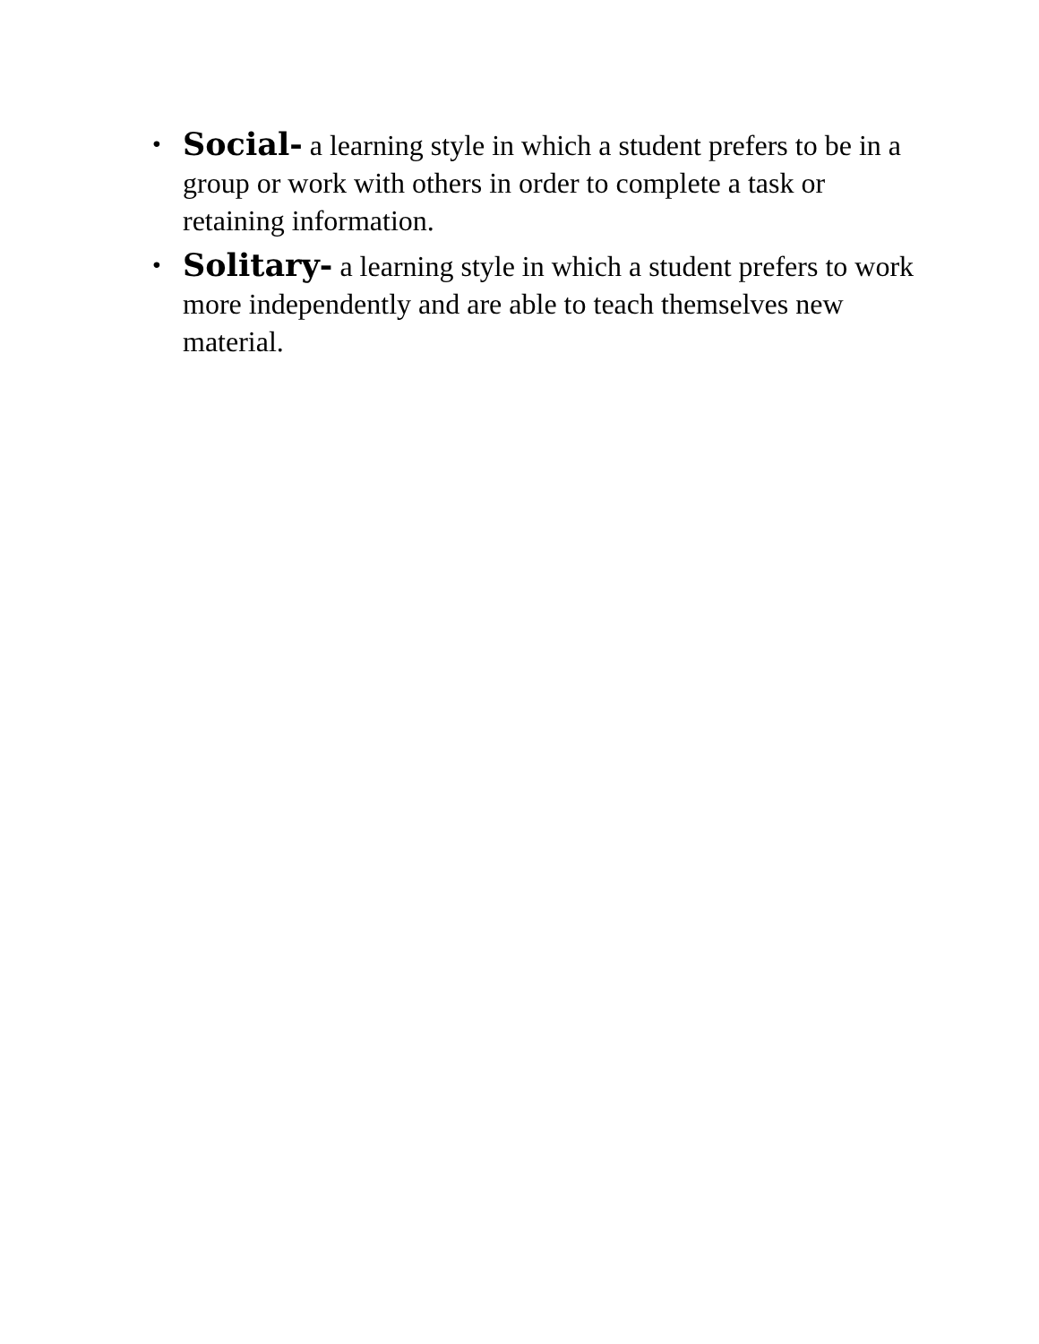• Social- a learning style in which a student prefers to be in a group or work with others in order to complete a task or retaining information.
• Solitary- a learning style in which a student prefers to work more independently and are able to teach themselves new material.